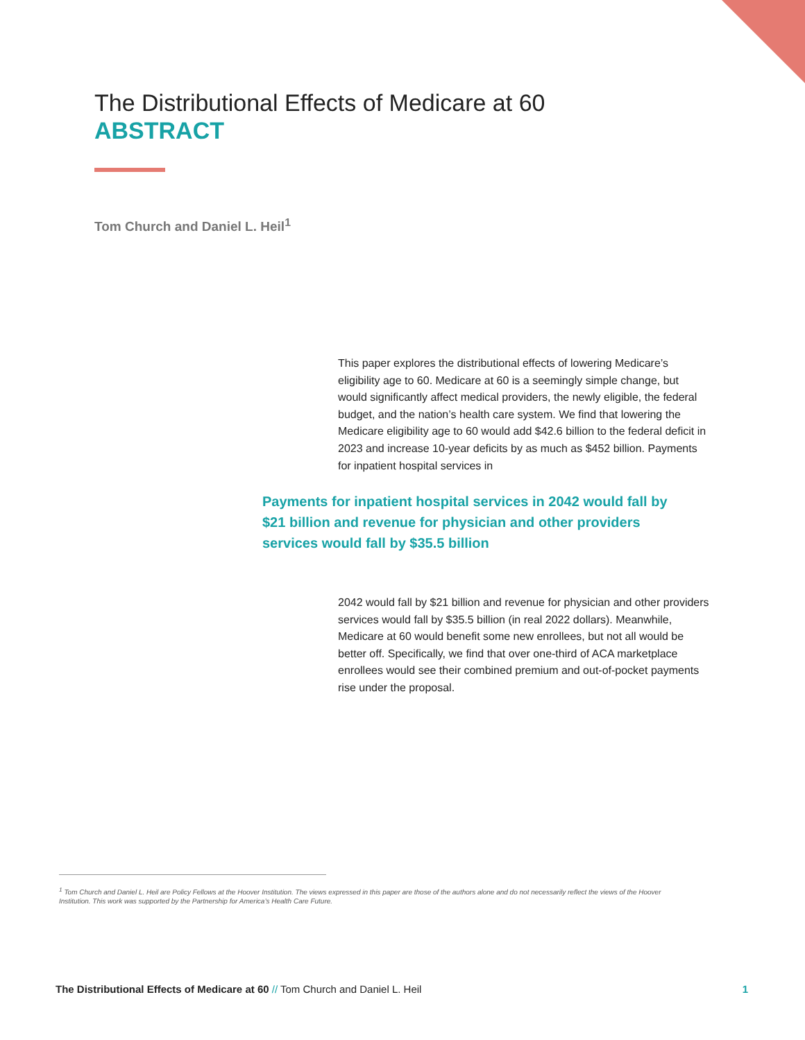The Distributional Effects of Medicare at 60
ABSTRACT
Tom Church and Daniel L. Heil<sup>1</sup>
This paper explores the distributional effects of lowering Medicare’s eligibility age to 60. Medicare at 60 is a seemingly simple change, but would significantly affect medical providers, the newly eligible, the federal budget, and the nation’s health care system. We find that lowering the Medicare eligibility age to 60 would add $42.6 billion to the federal deficit in 2023 and increase 10-year deficits by as much as $452 billion. Payments for inpatient hospital services in
Payments for inpatient hospital services in 2042 would fall by $21 billion and revenue for physician and other providers services would fall by $35.5 billion
2042 would fall by $21 billion and revenue for physician and other providers services would fall by $35.5 billion (in real 2022 dollars). Meanwhile, Medicare at 60 would benefit some new enrollees, but not all would be better off. Specifically, we find that over one-third of ACA marketplace enrollees would see their combined premium and out-of-pocket payments rise under the proposal.
<sup>1</sup> Tom Church and Daniel L. Heil are Policy Fellows at the Hoover Institution. The views expressed in this paper are those of the authors alone and do not necessarily reflect the views of the Hoover Institution. This work was supported by the Partnership for America’s Health Care Future.
The Distributional Effects of Medicare at 60 // Tom Church and Daniel L. Heil 1